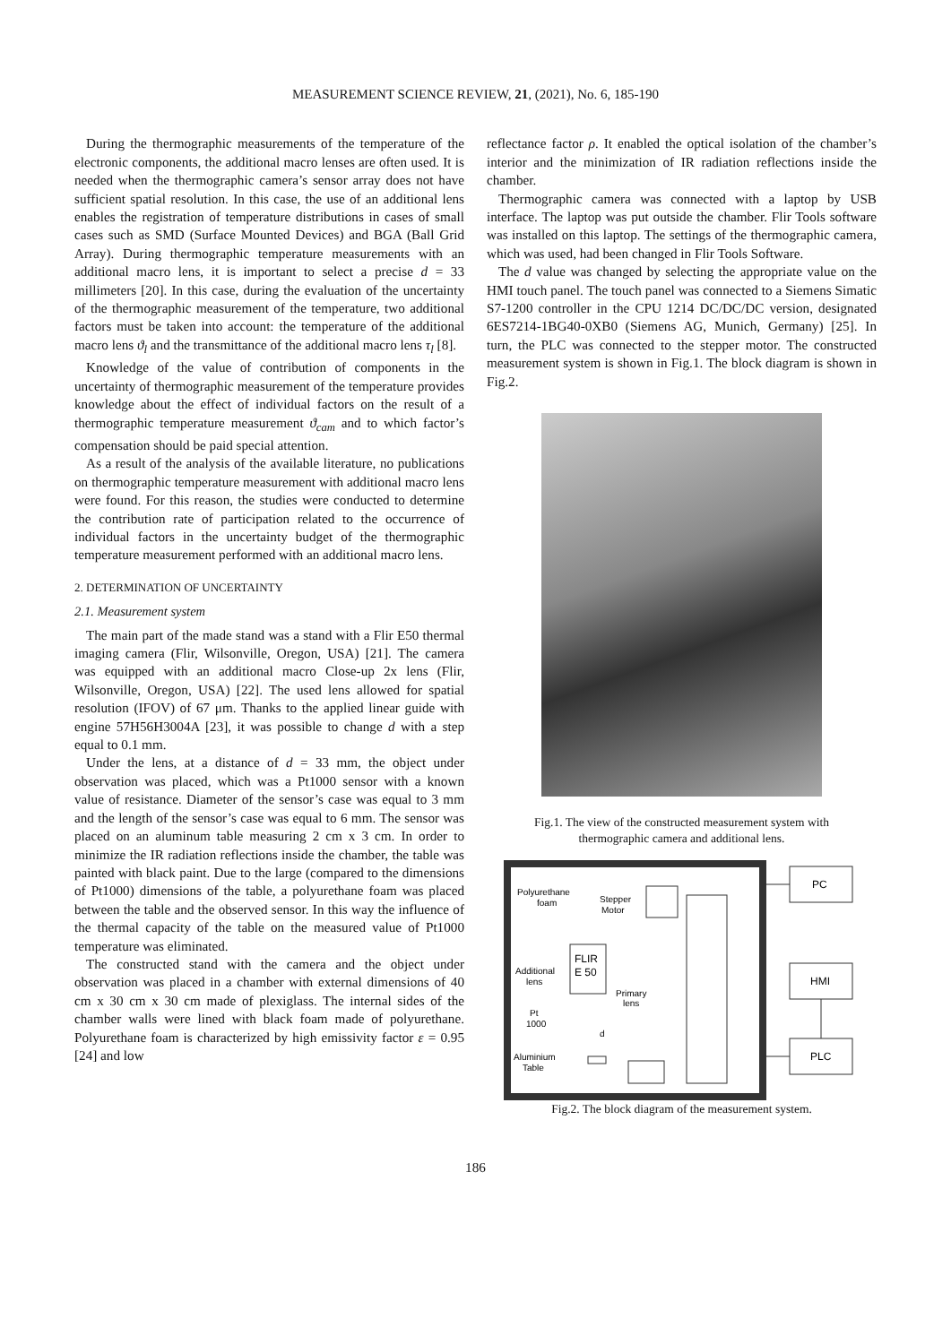MEASUREMENT SCIENCE REVIEW, 21, (2021), No. 6, 185-190
During the thermographic measurements of the temperature of the electronic components, the additional macro lenses are often used. It is needed when the thermographic camera’s sensor array does not have sufficient spatial resolution. In this case, the use of an additional lens enables the registration of temperature distributions in cases of small cases such as SMD (Surface Mounted Devices) and BGA (Ball Grid Array). During thermographic temperature measurements with an additional macro lens, it is important to select a precise d = 33 millimeters [20]. In this case, during the evaluation of the uncertainty of the thermographic measurement of the temperature, two additional factors must be taken into account: the temperature of the additional macro lens ϑ<sub>l</sub> and the transmittance of the additional macro lens τ<sub>l</sub> [8].
Knowledge of the value of contribution of components in the uncertainty of thermographic measurement of the temperature provides knowledge about the effect of individual factors on the result of a thermographic temperature measurement ϑ<sub>cam</sub> and to which factor’s compensation should be paid special attention.
As a result of the analysis of the available literature, no publications on thermographic temperature measurement with additional macro lens were found. For this reason, the studies were conducted to determine the contribution rate of participation related to the occurrence of individual factors in the uncertainty budget of the thermographic temperature measurement performed with an additional macro lens.
2. DETERMINATION OF UNCERTAINTY
2.1. Measurement system
The main part of the made stand was a stand with a Flir E50 thermal imaging camera (Flir, Wilsonville, Oregon, USA) [21]. The camera was equipped with an additional macro Close-up 2x lens (Flir, Wilsonville, Oregon, USA) [22]. The used lens allowed for spatial resolution (IFOV) of 67 μm. Thanks to the applied linear guide with engine 57H56H3004A [23], it was possible to change d with a step equal to 0.1 mm.
Under the lens, at a distance of d = 33 mm, the object under observation was placed, which was a Pt1000 sensor with a known value of resistance. Diameter of the sensor’s case was equal to 3 mm and the length of the sensor’s case was equal to 6 mm. The sensor was placed on an aluminum table measuring 2 cm x 3 cm. In order to minimize the IR radiation reflections inside the chamber, the table was painted with black paint. Due to the large (compared to the dimensions of Pt1000) dimensions of the table, a polyurethane foam was placed between the table and the observed sensor. In this way the influence of the thermal capacity of the table on the measured value of Pt1000 temperature was eliminated.
The constructed stand with the camera and the object under observation was placed in a chamber with external dimensions of 40 cm x 30 cm x 30 cm made of plexiglass. The internal sides of the chamber walls were lined with black foam made of polyurethane. Polyurethane foam is characterized by high emissivity factor ε = 0.95 [24] and low
reflectance factor ρ. It enabled the optical isolation of the chamber’s interior and the minimization of IR radiation reflections inside the chamber.
Thermographic camera was connected with a laptop by USB interface. The laptop was put outside the chamber. Flir Tools software was installed on this laptop. The settings of the thermographic camera, which was used, had been changed in Flir Tools Software.
The d value was changed by selecting the appropriate value on the HMI touch panel. The touch panel was connected to a Siemens Simatic S7-1200 controller in the CPU 1214 DC/DC/DC version, designated 6ES7214-1BG40-0XB0 (Siemens AG, Munich, Germany) [25]. In turn, the PLC was connected to the stepper motor. The constructed measurement system is shown in Fig.1. The block diagram is shown in Fig.2.
Fig.1. The view of the constructed measurement system with
thermographic camera and additional lens.
PC
HMI
PLC
FLIR
E 50
Polyurethane
foam
Stepper
Motor
Additional
lens
Primary
lens
Pt
1000
d
Aluminium
Table
Fig.2. The block diagram of the measurement system.
186